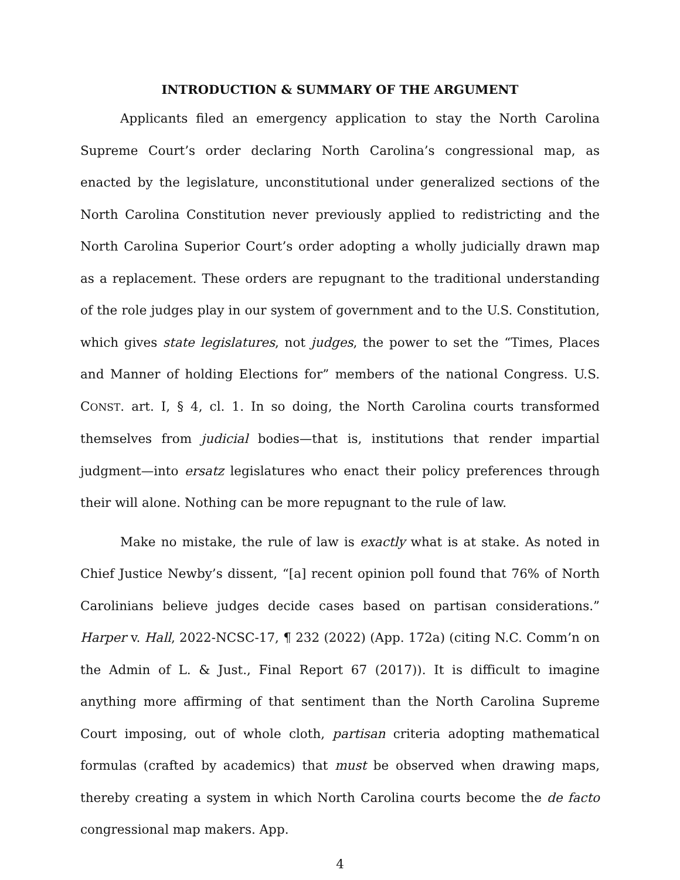INTRODUCTION & SUMMARY OF THE ARGUMENT
Applicants filed an emergency application to stay the North Carolina Supreme Court’s order declaring North Carolina’s congressional map, as enacted by the legislature, unconstitutional under generalized sections of the North Carolina Constitution never previously applied to redistricting and the North Carolina Superior Court’s order adopting a wholly judicially drawn map as a replacement. These orders are repugnant to the traditional understanding of the role judges play in our system of government and to the U.S. Constitution, which gives state legislatures, not judges, the power to set the “Times, Places and Manner of holding Elections for” members of the national Congress. U.S. CONST. art. I, § 4, cl. 1. In so doing, the North Carolina courts transformed themselves from judicial bodies—that is, institutions that render impartial judgment—into ersatz legislatures who enact their policy preferences through their will alone. Nothing can be more repugnant to the rule of law.
Make no mistake, the rule of law is exactly what is at stake. As noted in Chief Justice Newby’s dissent, “[a] recent opinion poll found that 76% of North Carolinians believe judges decide cases based on partisan considerations.” Harper v. Hall, 2022-NCSC-17, ¶ 232 (2022) (App. 172a) (citing N.C. Comm’n on the Admin of L. & Just., Final Report 67 (2017)). It is difficult to imagine anything more affirming of that sentiment than the North Carolina Supreme Court imposing, out of whole cloth, partisan criteria adopting mathematical formulas (crafted by academics) that must be observed when drawing maps, thereby creating a system in which North Carolina courts become the de facto congressional map makers. App.
4